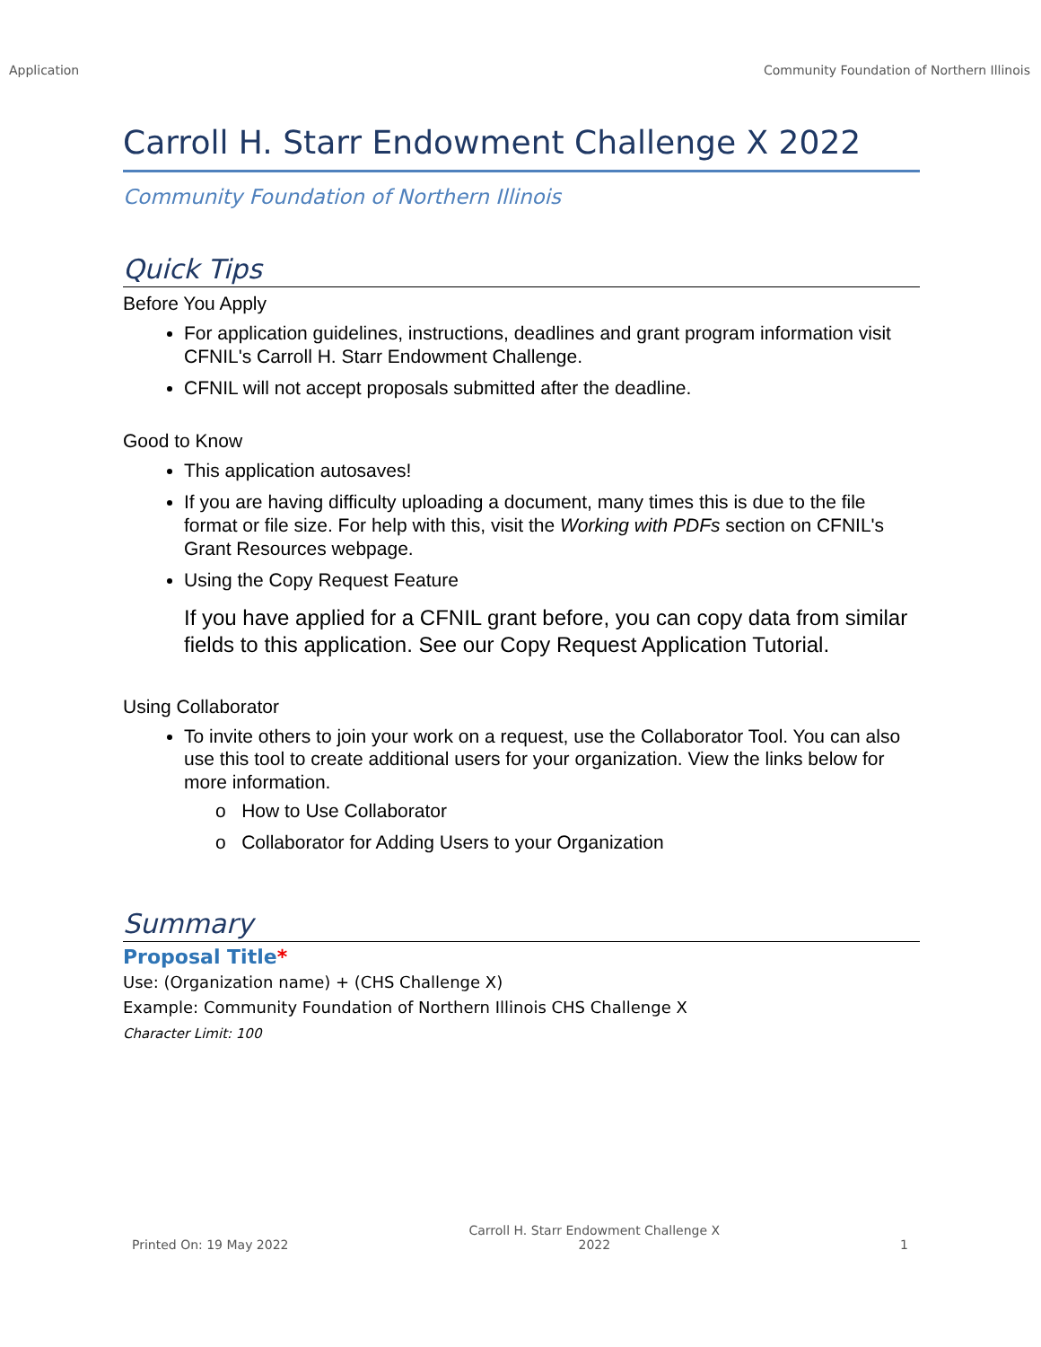Application Community Foundation of Northern Illinois
Carroll H. Starr Endowment Challenge X 2022
Community Foundation of Northern Illinois
Quick Tips
Before You Apply
For application guidelines, instructions, deadlines and grant program information visit CFNIL's Carroll H. Starr Endowment Challenge.
CFNIL will not accept proposals submitted after the deadline.
Good to Know
This application autosaves!
If you are having difficulty uploading a document, many times this is due to the file format or file size. For help with this, visit the Working with PDFs section on CFNIL's Grant Resources webpage.
Using the Copy Request Feature
If you have applied for a CFNIL grant before, you can copy data from similar fields to this application. See our Copy Request Application Tutorial.
Using Collaborator
To invite others to join your work on a request, use the Collaborator Tool. You can also use this tool to create additional users for your organization. View the links below for more information.
o How to Use Collaborator
o Collaborator for Adding Users to your Organization
Summary
Proposal Title*
Use: (Organization name) + (CHS Challenge X)
Example: Community Foundation of Northern Illinois CHS Challenge X
Character Limit: 100
Printed On: 19 May 2022 Carroll H. Starr Endowment Challenge X
2022 1